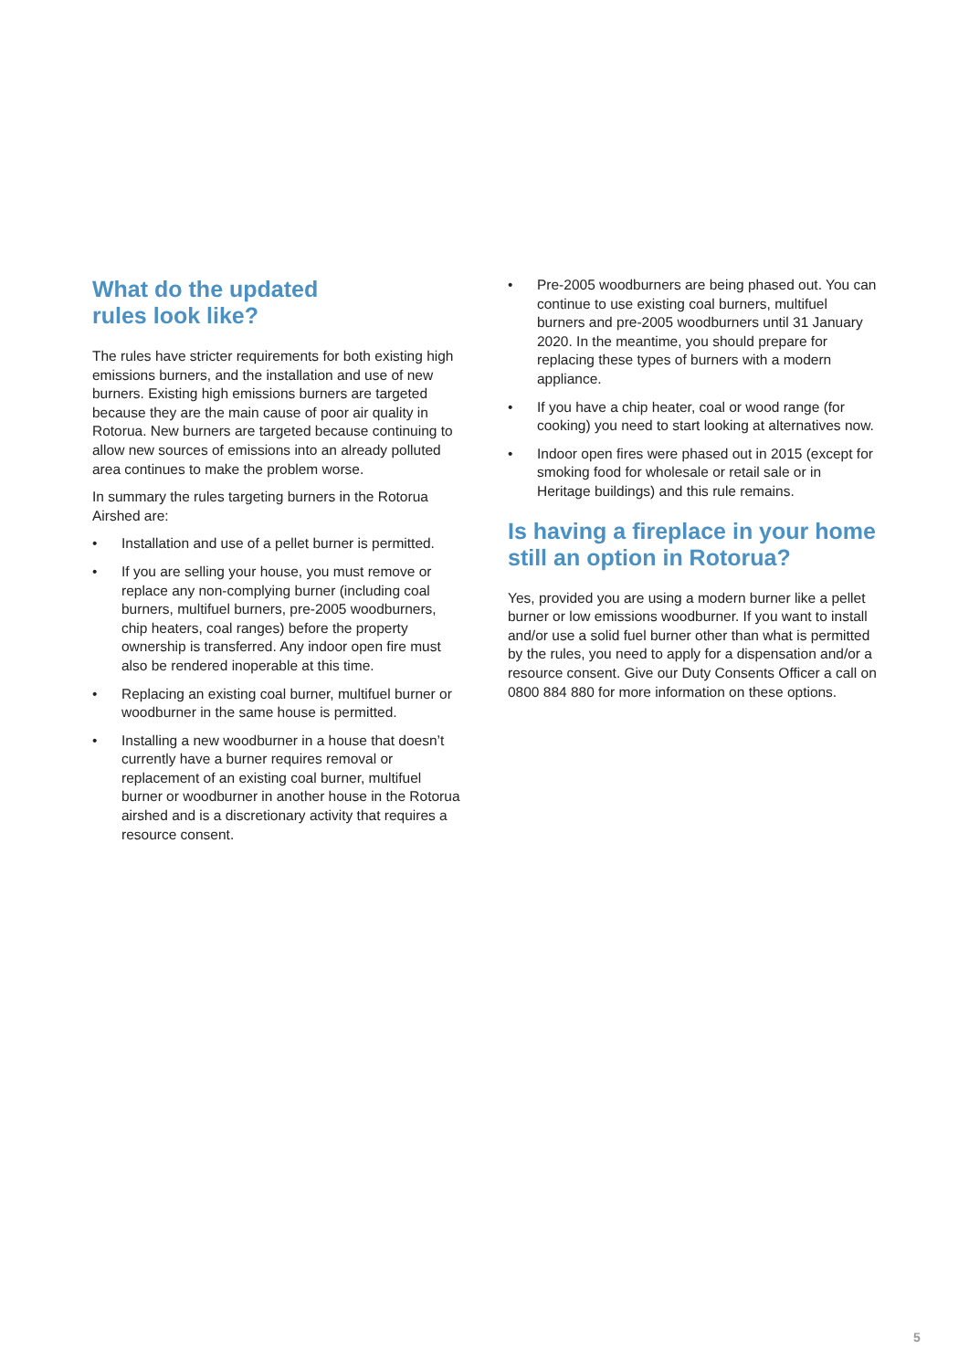What do the updated
rules look like?
The rules have stricter requirements for both existing high emissions burners, and the installation and use of new burners. Existing high emissions burners are targeted because they are the main cause of poor air quality in Rotorua. New burners are targeted because continuing to allow new sources of emissions into an already polluted area continues to make the problem worse.
In summary the rules targeting burners in the Rotorua Airshed are:
• Installation and use of a pellet burner is permitted.
• If you are selling your house, you must remove or replace any non-complying burner (including coal burners, multifuel burners, pre-2005 woodburners, chip heaters, coal ranges) before the property ownership is transferred. Any indoor open fire must also be rendered inoperable at this time.
• Replacing an existing coal burner, multifuel burner or woodburner in the same house is permitted.
• Installing a new woodburner in a house that doesn’t currently have a burner requires removal or replacement of an existing coal burner, multifuel burner or woodburner in another house in the Rotorua airshed and is a discretionary activity that requires a resource consent.
• Pre-2005 woodburners are being phased out. You can continue to use existing coal burners, multifuel burners and pre-2005 woodburners until 31 January 2020. In the meantime, you should prepare for replacing these types of burners with a modern appliance.
• If you have a chip heater, coal or wood range (for cooking) you need to start looking at alternatives now.
• Indoor open fires were phased out in 2015 (except for smoking food for wholesale or retail sale or in Heritage buildings) and this rule remains.
Is having a fireplace in your home still an option in Rotorua?
Yes, provided you are using a modern burner like a pellet burner or low emissions woodburner. If you want to install and/or use a solid fuel burner other than what is permitted by the rules, you need to apply for a dispensation and/or a resource consent. Give our Duty Consents Officer a call on 0800 884 880 for more information on these options.
5